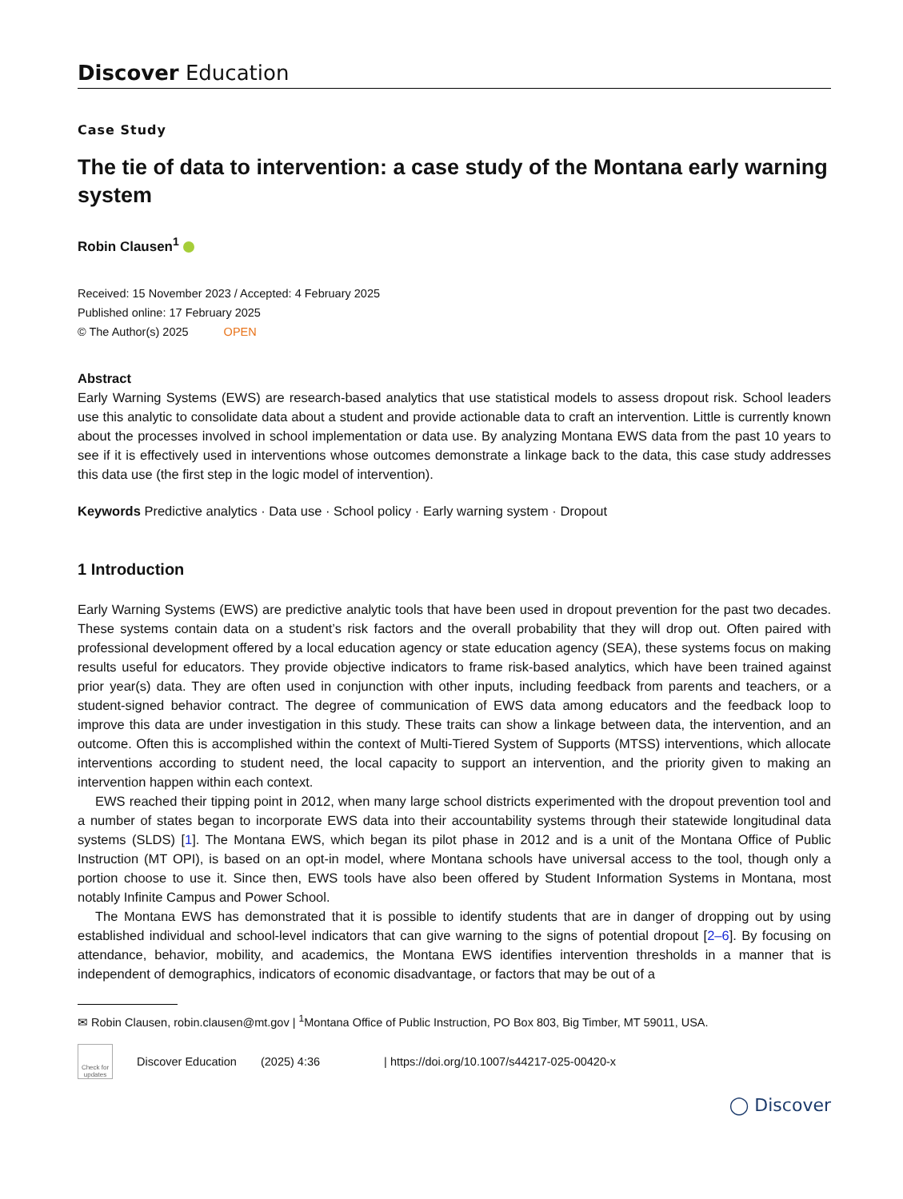Discover Education
Case Study
The tie of data to intervention: a case study of the Montana early warning system
Robin Clausen<sup>1</sup>
Received: 15 November 2023 / Accepted: 4 February 2025
Published online: 17 February 2025
© The Author(s) 2025 OPEN
Abstract
Early Warning Systems (EWS) are research-based analytics that use statistical models to assess dropout risk. School leaders use this analytic to consolidate data about a student and provide actionable data to craft an intervention. Little is currently known about the processes involved in school implementation or data use. By analyzing Montana EWS data from the past 10 years to see if it is effectively used in interventions whose outcomes demonstrate a linkage back to the data, this case study addresses this data use (the first step in the logic model of intervention).
Keywords Predictive analytics · Data use · School policy · Early warning system · Dropout
1 Introduction
Early Warning Systems (EWS) are predictive analytic tools that have been used in dropout prevention for the past two decades. These systems contain data on a student’s risk factors and the overall probability that they will drop out. Often paired with professional development offered by a local education agency or state education agency (SEA), these systems focus on making results useful for educators. They provide objective indicators to frame risk-based analytics, which have been trained against prior year(s) data. They are often used in conjunction with other inputs, including feedback from parents and teachers, or a student-signed behavior contract. The degree of communication of EWS data among educators and the feedback loop to improve this data are under investigation in this study. These traits can show a linkage between data, the intervention, and an outcome. Often this is accomplished within the context of Multi-Tiered System of Supports (MTSS) interventions, which allocate interventions according to student need, the local capacity to support an intervention, and the priority given to making an intervention happen within each context.
EWS reached their tipping point in 2012, when many large school districts experimented with the dropout prevention tool and a number of states began to incorporate EWS data into their accountability systems through their statewide longitudinal data systems (SLDS) [1]. The Montana EWS, which began its pilot phase in 2012 and is a unit of the Montana Office of Public Instruction (MT OPI), is based on an opt-in model, where Montana schools have universal access to the tool, though only a portion choose to use it. Since then, EWS tools have also been offered by Student Information Systems in Montana, most notably Infinite Campus and Power School.
The Montana EWS has demonstrated that it is possible to identify students that are in danger of dropping out by using established individual and school-level indicators that can give warning to the signs of potential dropout [2–6]. By focusing on attendance, behavior, mobility, and academics, the Montana EWS identifies intervention thresholds in a manner that is independent of demographics, indicators of economic disadvantage, or factors that may be out of a
✉ Robin Clausen, robin.clausen@mt.gov | <sup>1</sup>Montana Office of Public Instruction, PO Box 803, Big Timber, MT 59011, USA.
Check for updates
Discover Education (2025) 4:36 | https://doi.org/10.1007/s44217-025-00420-x
◯ Discover